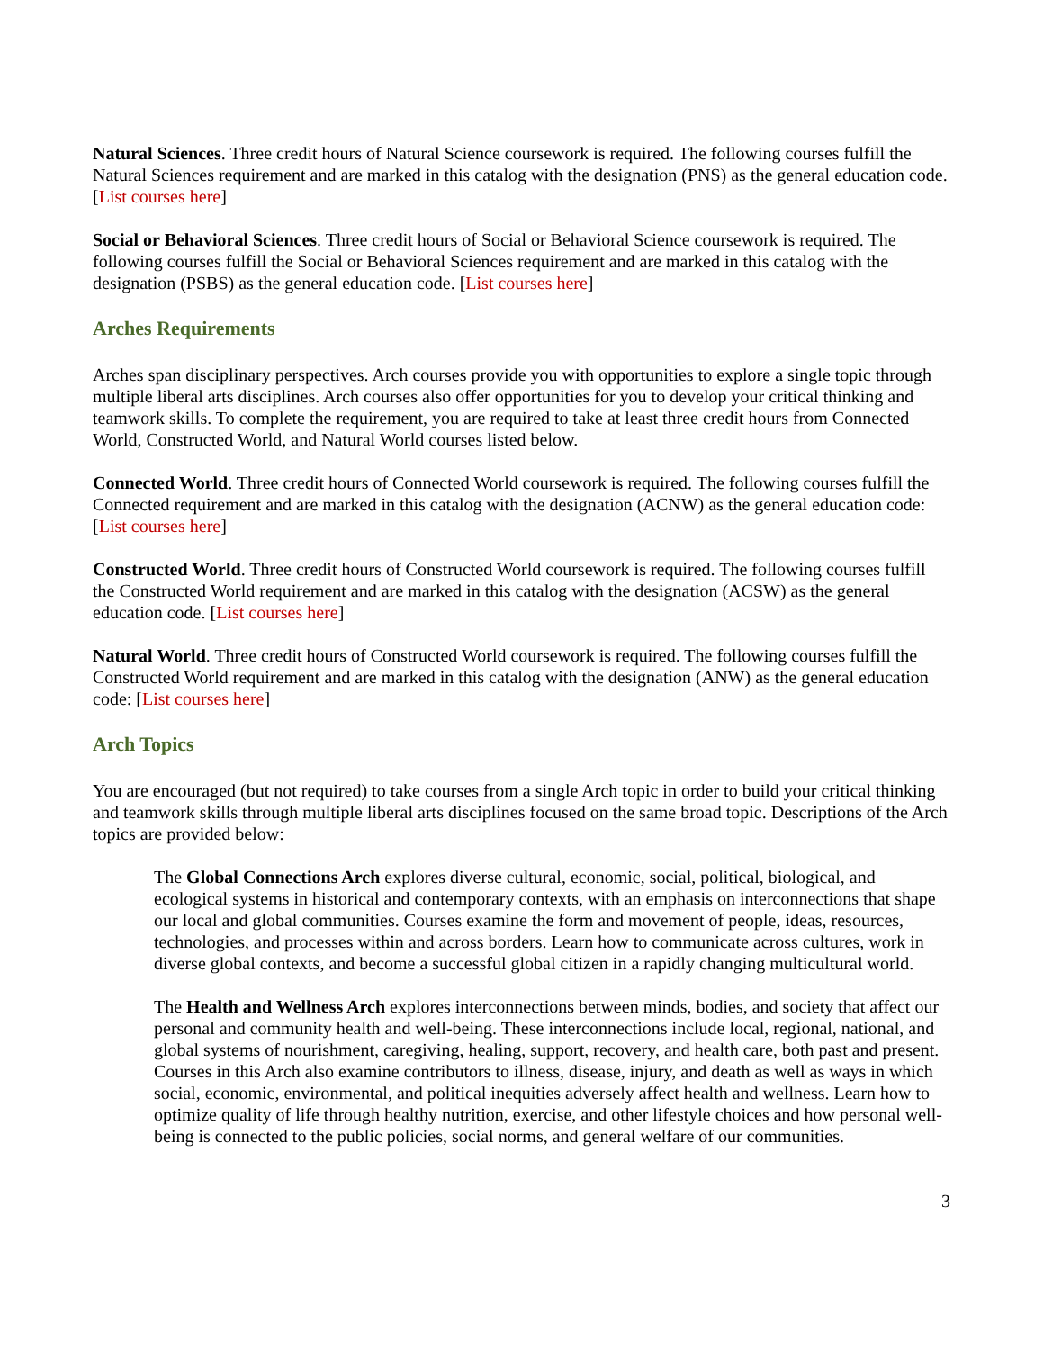Natural Sciences. Three credit hours of Natural Science coursework is required. The following courses fulfill the Natural Sciences requirement and are marked in this catalog with the designation (PNS) as the general education code. [List courses here]
Social or Behavioral Sciences. Three credit hours of Social or Behavioral Science coursework is required. The following courses fulfill the Social or Behavioral Sciences requirement and are marked in this catalog with the designation (PSBS) as the general education code. [List courses here]
Arches Requirements
Arches span disciplinary perspectives. Arch courses provide you with opportunities to explore a single topic through multiple liberal arts disciplines. Arch courses also offer opportunities for you to develop your critical thinking and teamwork skills. To complete the requirement, you are required to take at least three credit hours from Connected World, Constructed World, and Natural World courses listed below.
Connected World. Three credit hours of Connected World coursework is required. The following courses fulfill the Connected requirement and are marked in this catalog with the designation (ACNW) as the general education code: [List courses here]
Constructed World. Three credit hours of Constructed World coursework is required. The following courses fulfill the Constructed World requirement and are marked in this catalog with the designation (ACSW) as the general education code. [List courses here]
Natural World. Three credit hours of Constructed World coursework is required. The following courses fulfill the Constructed World requirement and are marked in this catalog with the designation (ANW) as the general education code: [List courses here]
Arch Topics
You are encouraged (but not required) to take courses from a single Arch topic in order to build your critical thinking and teamwork skills through multiple liberal arts disciplines focused on the same broad topic. Descriptions of the Arch topics are provided below:
The Global Connections Arch explores diverse cultural, economic, social, political, biological, and ecological systems in historical and contemporary contexts, with an emphasis on interconnections that shape our local and global communities. Courses examine the form and movement of people, ideas, resources, technologies, and processes within and across borders. Learn how to communicate across cultures, work in diverse global contexts, and become a successful global citizen in a rapidly changing multicultural world.
The Health and Wellness Arch explores interconnections between minds, bodies, and society that affect our personal and community health and well-being. These interconnections include local, regional, national, and global systems of nourishment, caregiving, healing, support, recovery, and health care, both past and present. Courses in this Arch also examine contributors to illness, disease, injury, and death as well as ways in which social, economic, environmental, and political inequities adversely affect health and wellness. Learn how to optimize quality of life through healthy nutrition, exercise, and other lifestyle choices and how personal well-being is connected to the public policies, social norms, and general welfare of our communities.
3